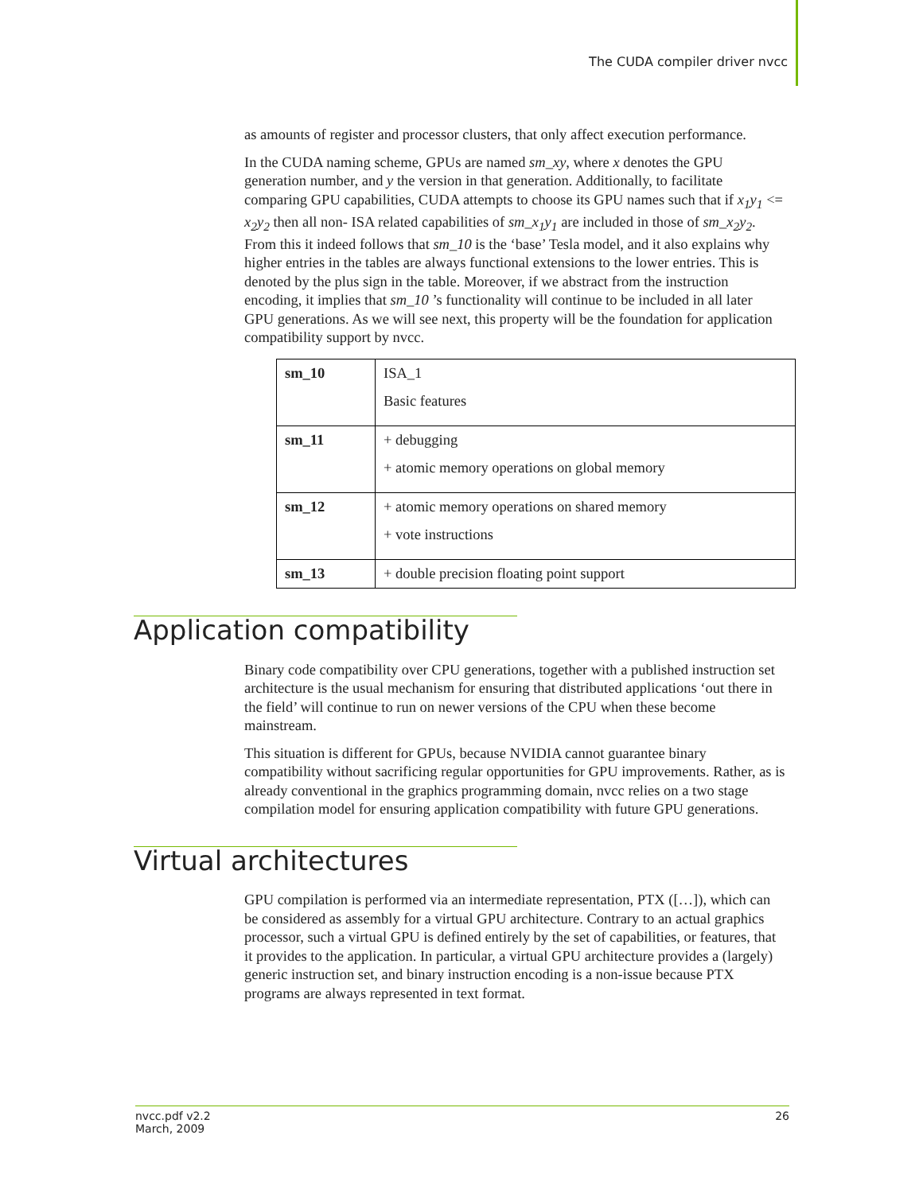The CUDA compiler driver nvcc
as amounts of register and processor clusters, that only affect execution performance.
In the CUDA naming scheme, GPUs are named sm_xy, where x denotes the GPU generation number, and y the version in that generation. Additionally, to facilitate comparing GPU capabilities, CUDA attempts to choose its GPU names such that if x<sub>1</sub>y<sub>1</sub> <= x<sub>2</sub>y<sub>2</sub> then all non- ISA related capabilities of sm_x<sub>1</sub>y<sub>1</sub> are included in those of sm_x<sub>2</sub>y<sub>2</sub>. From this it indeed follows that sm_10 is the ‘base’ Tesla model, and it also explains why higher entries in the tables are always functional extensions to the lower entries. This is denoted by the plus sign in the table. Moreover, if we abstract from the instruction encoding, it implies that sm_10 ’s functionality will continue to be included in all later GPU generations. As we will see next, this property will be the foundation for application compatibility support by nvcc.
| sm_10 | ISA_1 Basic features |
| sm_11 | + debugging + atomic memory operations on global memory |
| sm_12 | + atomic memory operations on shared memory + vote instructions |
| sm_13 | + double precision floating point support |
Application compatibility
Binary code compatibility over CPU generations, together with a published instruction set architecture is the usual mechanism for ensuring that distributed applications ‘out there in the field’ will continue to run on newer versions of the CPU when these become mainstream.
This situation is different for GPUs, because NVIDIA cannot guarantee binary compatibility without sacrificing regular opportunities for GPU improvements. Rather, as is already conventional in the graphics programming domain, nvcc relies on a two stage compilation model for ensuring application compatibility with future GPU generations.
Virtual architectures
GPU compilation is performed via an intermediate representation, PTX ([…]), which can be considered as assembly for a virtual GPU architecture. Contrary to an actual graphics processor, such a virtual GPU is defined entirely by the set of capabilities, or features, that it provides to the application. In particular, a virtual GPU architecture provides a (largely) generic instruction set, and binary instruction encoding is a non-issue because PTX programs are always represented in text format.
nvcc.pdf v2.2
March, 2009
26